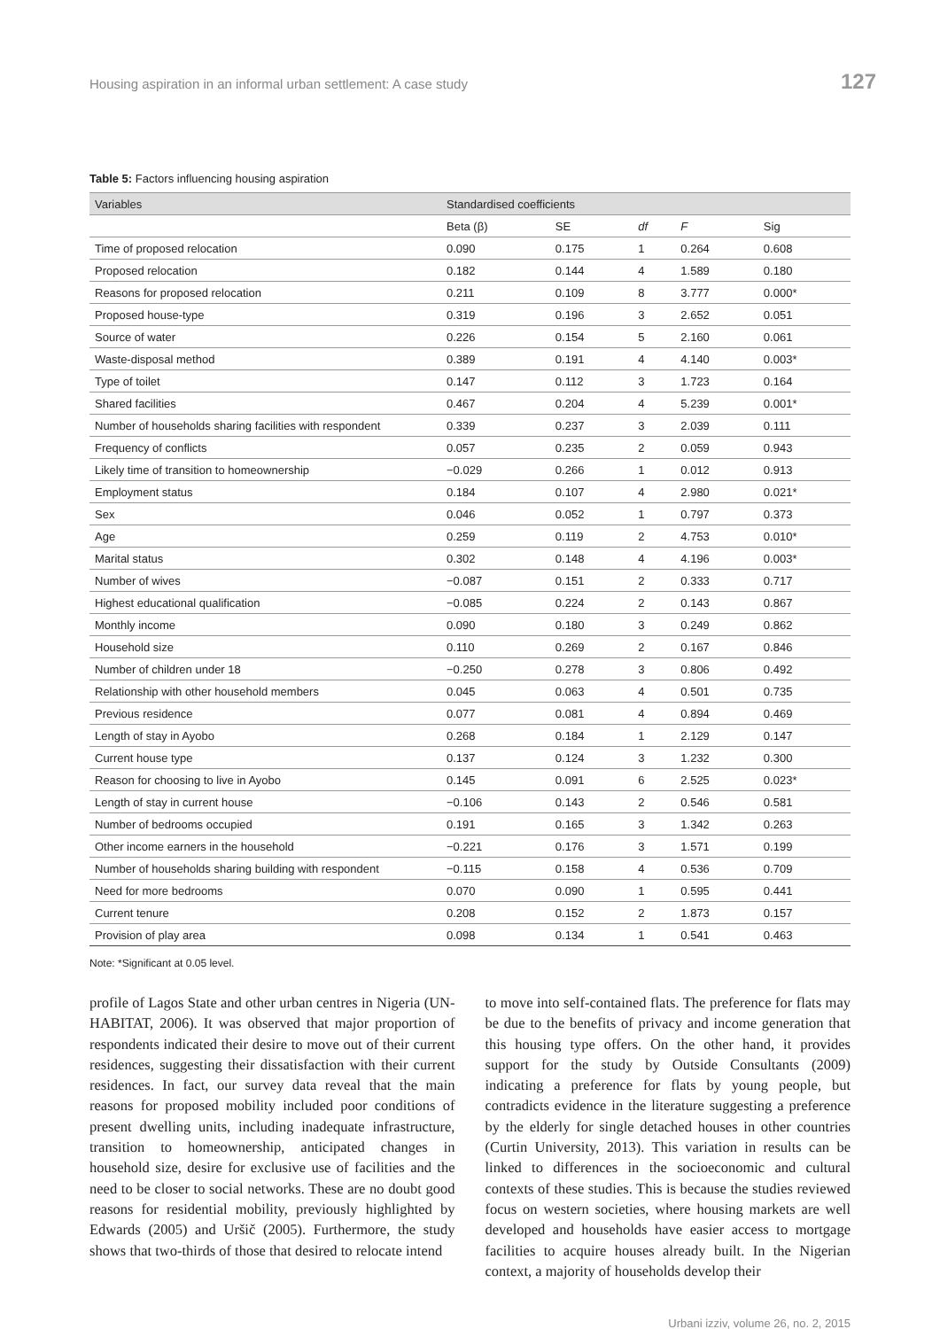Housing aspiration in an informal urban settlement: A case study 127
Table 5: Factors influencing housing aspiration
| Variables | Standardised coefficients | | | | |
| --- | --- | --- | --- | --- | --- |
| | Beta (β) | SE | df | F | Sig |
| Time of proposed relocation | 0.090 | 0.175 | 1 | 0.264 | 0.608 |
| Proposed relocation | 0.182 | 0.144 | 4 | 1.589 | 0.180 |
| Reasons for proposed relocation | 0.211 | 0.109 | 8 | 3.777 | 0.000* |
| Proposed house-type | 0.319 | 0.196 | 3 | 2.652 | 0.051 |
| Source of water | 0.226 | 0.154 | 5 | 2.160 | 0.061 |
| Waste-disposal method | 0.389 | 0.191 | 4 | 4.140 | 0.003* |
| Type of toilet | 0.147 | 0.112 | 3 | 1.723 | 0.164 |
| Shared facilities | 0.467 | 0.204 | 4 | 5.239 | 0.001* |
| Number of households sharing facilities with respondent | 0.339 | 0.237 | 3 | 2.039 | 0.111 |
| Frequency of conflicts | 0.057 | 0.235 | 2 | 0.059 | 0.943 |
| Likely time of transition to homeownership | −0.029 | 0.266 | 1 | 0.012 | 0.913 |
| Employment status | 0.184 | 0.107 | 4 | 2.980 | 0.021* |
| Sex | 0.046 | 0.052 | 1 | 0.797 | 0.373 |
| Age | 0.259 | 0.119 | 2 | 4.753 | 0.010* |
| Marital status | 0.302 | 0.148 | 4 | 4.196 | 0.003* |
| Number of wives | −0.087 | 0.151 | 2 | 0.333 | 0.717 |
| Highest educational qualification | −0.085 | 0.224 | 2 | 0.143 | 0.867 |
| Monthly income | 0.090 | 0.180 | 3 | 0.249 | 0.862 |
| Household size | 0.110 | 0.269 | 2 | 0.167 | 0.846 |
| Number of children under 18 | −0.250 | 0.278 | 3 | 0.806 | 0.492 |
| Relationship with other household members | 0.045 | 0.063 | 4 | 0.501 | 0.735 |
| Previous residence | 0.077 | 0.081 | 4 | 0.894 | 0.469 |
| Length of stay in Ayobo | 0.268 | 0.184 | 1 | 2.129 | 0.147 |
| Current house type | 0.137 | 0.124 | 3 | 1.232 | 0.300 |
| Reason for choosing to live in Ayobo | 0.145 | 0.091 | 6 | 2.525 | 0.023* |
| Length of stay in current house | −0.106 | 0.143 | 2 | 0.546 | 0.581 |
| Number of bedrooms occupied | 0.191 | 0.165 | 3 | 1.342 | 0.263 |
| Other income earners in the household | −0.221 | 0.176 | 3 | 1.571 | 0.199 |
| Number of households sharing building with respondent | −0.115 | 0.158 | 4 | 0.536 | 0.709 |
| Need for more bedrooms | 0.070 | 0.090 | 1 | 0.595 | 0.441 |
| Current tenure | 0.208 | 0.152 | 2 | 1.873 | 0.157 |
| Provision of play area | 0.098 | 0.134 | 1 | 0.541 | 0.463 |
Note: *Significant at 0.05 level.
profile of Lagos State and other urban centres in Nigeria (UN-HABITAT, 2006). It was observed that major proportion of respondents indicated their desire to move out of their current residences, suggesting their dissatisfaction with their current residences. In fact, our survey data reveal that the main reasons for proposed mobility included poor conditions of present dwelling units, including inadequate infrastructure, transition to homeownership, anticipated changes in household size, desire for exclusive use of facilities and the need to be closer to social networks. These are no doubt good reasons for residential mobility, previously highlighted by Edwards (2005) and Uršič (2005). Furthermore, the study shows that two-thirds of those that desired to relocate intend
to move into self-contained flats. The preference for flats may be due to the benefits of privacy and income generation that this housing type offers. On the other hand, it provides support for the study by Outside Consultants (2009) indicating a preference for flats by young people, but contradicts evidence in the literature suggesting a preference by the elderly for single detached houses in other countries (Curtin University, 2013). This variation in results can be linked to differences in the socioeconomic and cultural contexts of these studies. This is because the studies reviewed focus on western societies, where housing markets are well developed and households have easier access to mortgage facilities to acquire houses already built. In the Nigerian context, a majority of households develop their
Urbani izziv, volume 26, no. 2, 2015